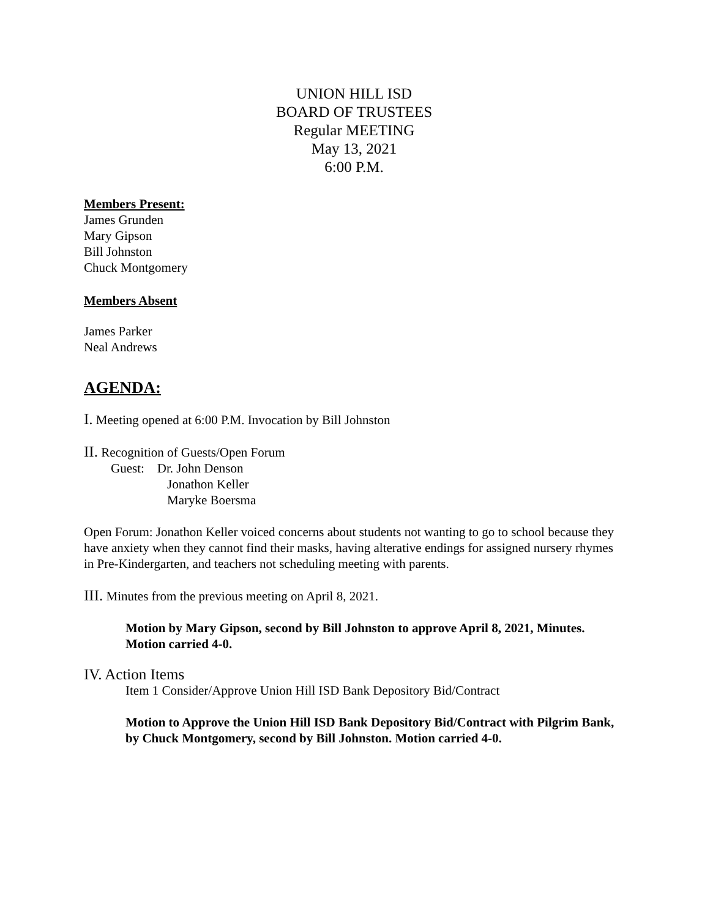UNION HILL ISD
BOARD OF TRUSTEES
Regular MEETING
May 13, 2021
6:00 P.M.
Members Present:
James Grunden
Mary Gipson
Bill Johnston
Chuck Montgomery
Members Absent
James Parker
Neal Andrews
AGENDA:
I. Meeting opened at 6:00 P.M. Invocation by Bill Johnston
II. Recognition of Guests/Open Forum
Guest: Dr. John Denson
Jonathon Keller
Maryke Boersma
Open Forum: Jonathon Keller voiced concerns about students not wanting to go to school because they have anxiety when they cannot find their masks, having alterative endings for assigned nursery rhymes in Pre-Kindergarten, and teachers not scheduling meeting with parents.
III. Minutes from the previous meeting on April 8, 2021.
Motion by Mary Gipson, second by Bill Johnston to approve April 8, 2021, Minutes. Motion carried 4-0.
IV. Action Items
Item 1 Consider/Approve Union Hill ISD Bank Depository Bid/Contract
Motion to Approve the Union Hill ISD Bank Depository Bid/Contract with Pilgrim Bank, by Chuck Montgomery, second by Bill Johnston. Motion carried 4-0.